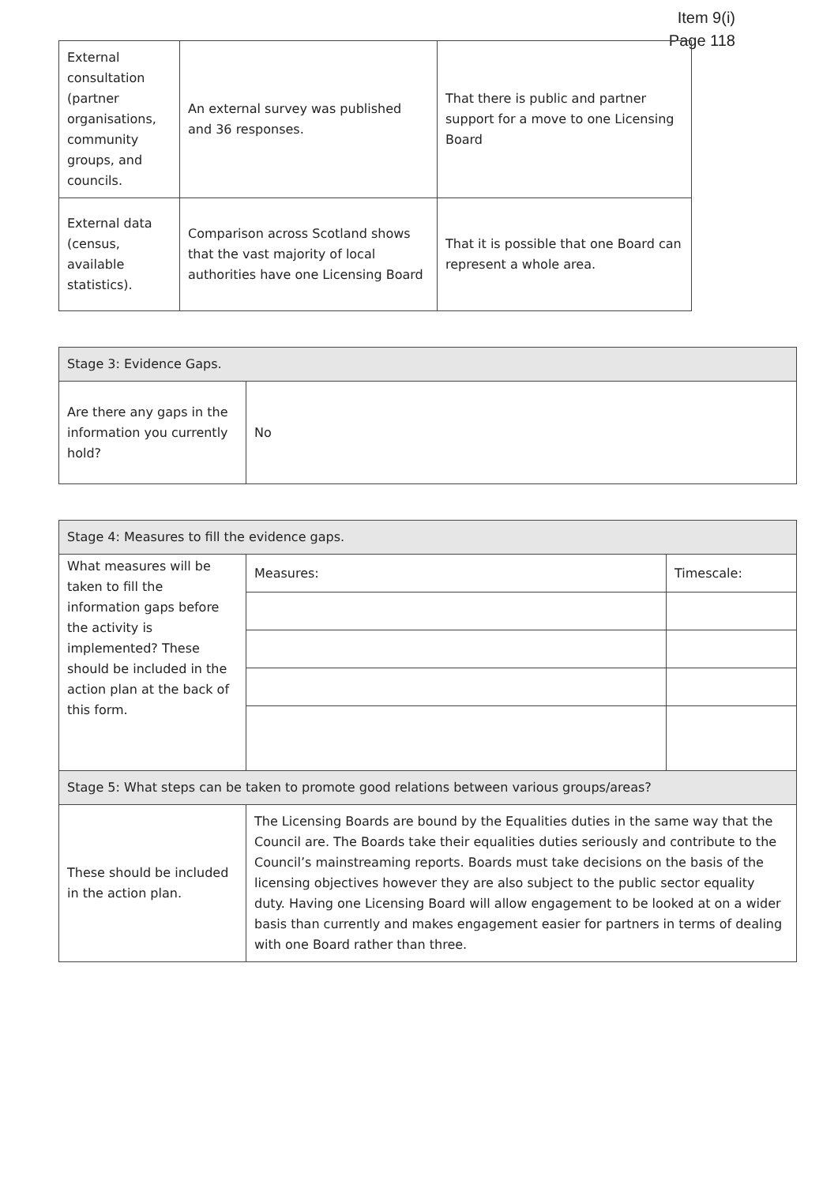Item 9(i)
Page 118
| External consultation (partner organisations, community groups, and councils. | An external survey was published and 36 responses. | That there is public and partner support for a move to one Licensing Board |
| External data (census, available statistics). | Comparison across Scotland shows that the vast majority of local authorities have one Licensing Board | That it is possible that one Board can represent a whole area. |
| Stage 3: Evidence Gaps. | |
| Are there any gaps in the information you currently hold? | No |
| Stage 4: Measures to fill the evidence gaps. | | |
| What measures will be taken to fill the information gaps before the activity is implemented? These should be included in the action plan at the back of this form. | Measures: | Timescale: |
| Stage 5: What steps can be taken to promote good relations between various groups/areas? | | |
| These should be included in the action plan. | The Licensing Boards are bound by the Equalities duties in the same way that the Council are. The Boards take their equalities duties seriously and contribute to the Council’s mainstreaming reports. Boards must take decisions on the basis of the licensing objectives however they are also subject to the public sector equality duty. Having one Licensing Board will allow engagement to be looked at on a wider basis than currently and makes engagement easier for partners in terms of dealing with one Board rather than three. | |